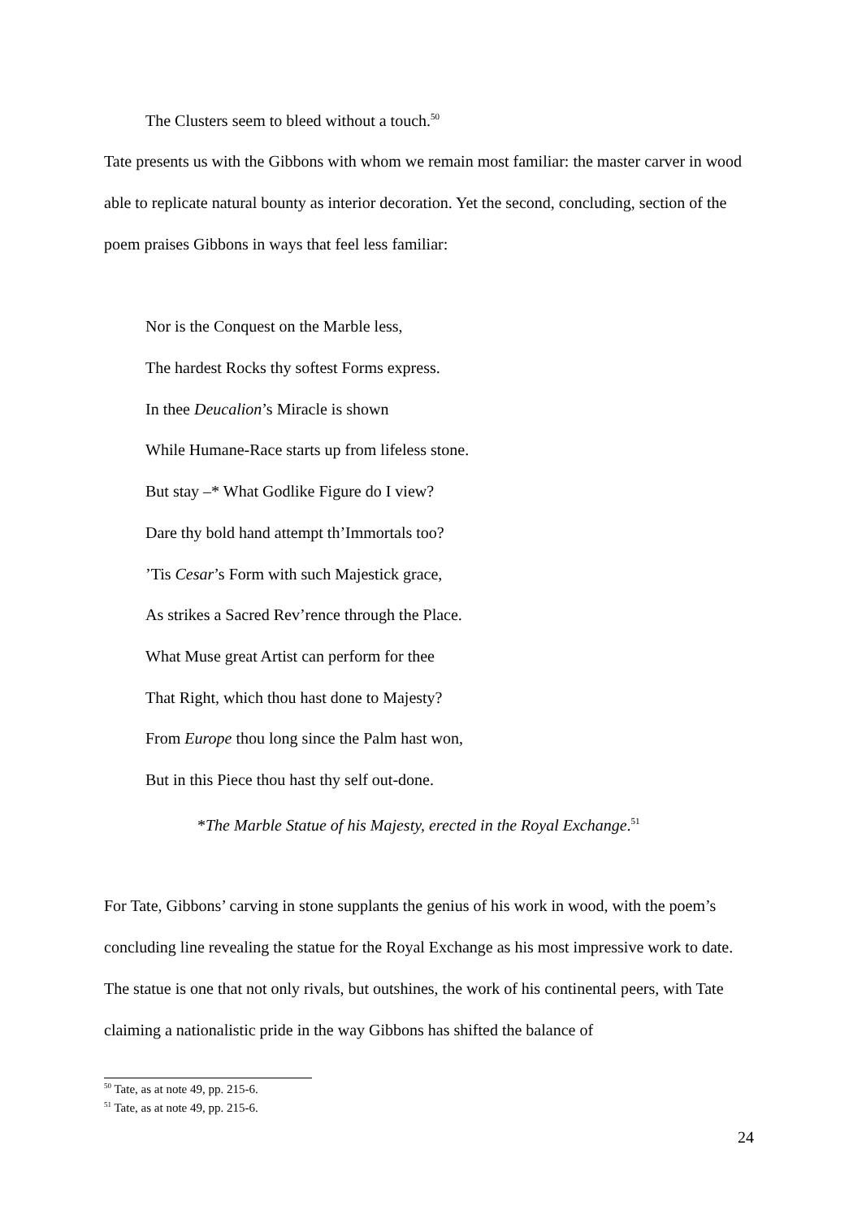The Clusters seem to bleed without a touch.<sup>50</sup>
Tate presents us with the Gibbons with whom we remain most familiar: the master carver in wood able to replicate natural bounty as interior decoration. Yet the second, concluding, section of the poem praises Gibbons in ways that feel less familiar:
Nor is the Conquest on the Marble less,
The hardest Rocks thy softest Forms express.
In thee Deucalion’s Miracle is shown
While Humane-Race starts up from lifeless stone.
But stay –* What Godlike Figure do I view?
Dare thy bold hand attempt th’Immortals too?
’Tis Cesar’s Form with such Majestick grace,
As strikes a Sacred Rev’rence through the Place.
What Muse great Artist can perform for thee
That Right, which thou hast done to Majesty?
From Europe thou long since the Palm hast won,
But in this Piece thou hast thy self out-done.
*The Marble Statue of his Majesty, erected in the Royal Exchange.<sup>51</sup>
For Tate, Gibbons’ carving in stone supplants the genius of his work in wood, with the poem’s concluding line revealing the statue for the Royal Exchange as his most impressive work to date. The statue is one that not only rivals, but outshines, the work of his continental peers, with Tate claiming a nationalistic pride in the way Gibbons has shifted the balance of
<sup>50</sup> Tate, as at note 49, pp. 215-6.
<sup>51</sup> Tate, as at note 49, pp. 215-6.
24